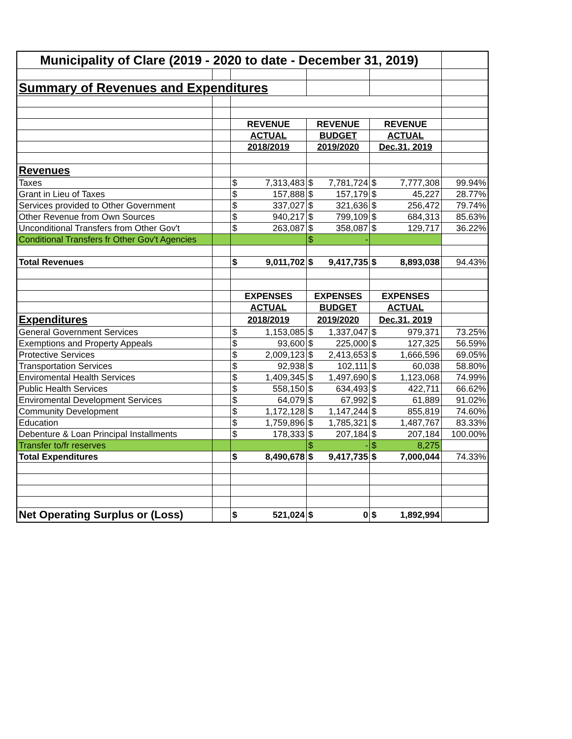| Municipality of Clare (2019 - 2020 to date - December 31, 2019) | | | | | |
| Summary of Revenues and Expenditures | | | | | |
| | | REVENUE | REVENUE | REVENUE | |
| | | ACTUAL | BUDGET | ACTUAL | |
| | | 2018/2019 | 2019/2020 | Dec.31, 2019 | |
| Revenues | | | | | |
| Taxes | | $ 7,313,483 | $ 7,781,724 | $ 7,777,308 | 99.94% |
| Grant in Lieu of Taxes | | $ 157,888 | $ 157,179 | $ 45,227 | 28.77% |
| Services provided to Other Government | | $ 337,027 | $ 321,636 | $ 256,472 | 79.74% |
| Other Revenue from Own Sources | | $ 940,217 | $ 799,109 | $ 684,313 | 85.63% |
| Unconditional Transfers from Other Gov't | | $ 263,087 | $ 358,087 | $ 129,717 | 36.22% |
| Conditional Transfers fr Other Gov't Agencies | | | $ - | | |
| Total Revenues | | $ 9,011,702 | $ 9,417,735 | $ 8,893,038 | 94.43% |
| | | EXPENSES | EXPENSES | EXPENSES | |
| | | ACTUAL | BUDGET | ACTUAL | |
| Expenditures | | 2018/2019 | 2019/2020 | Dec.31, 2019 | |
| General Government Services | | $ 1,153,085 | $ 1,337,047 | $ 979,371 | 73.25% |
| Exemptions and Property Appeals | | $ 93,600 | $ 225,000 | $ 127,325 | 56.59% |
| Protective Services | | $ 2,009,123 | $ 2,413,653 | $ 1,666,596 | 69.05% |
| Transportation Services | | $ 92,938 | $ 102,111 | $ 60,038 | 58.80% |
| Enviromental Health Services | | $ 1,409,345 | $ 1,497,690 | $ 1,123,068 | 74.99% |
| Public Health Services | | $ 558,150 | $ 634,493 | $ 422,711 | 66.62% |
| Enviromental Development Services | | $ 64,079 | $ 67,992 | $ 61,889 | 91.02% |
| Community Development | | $ 1,172,128 | $ 1,147,244 | $ 855,819 | 74.60% |
| Education | | $ 1,759,896 | $ 1,785,321 | $ 1,487,767 | 83.33% |
| Debenture & Loan Principal Installments | | $ 178,333 | $ 207,184 | $ 207,184 | 100.00% |
| Transfer to/fr reserves | | | $ - | $ 8,275 | |
| Total Expenditures | | $ 8,490,678 | $ 9,417,735 | $ 7,000,044 | 74.33% |
| Net Operating Surplus or (Loss) | | $ 521,024 | $ 0 | $ 1,892,994 | |